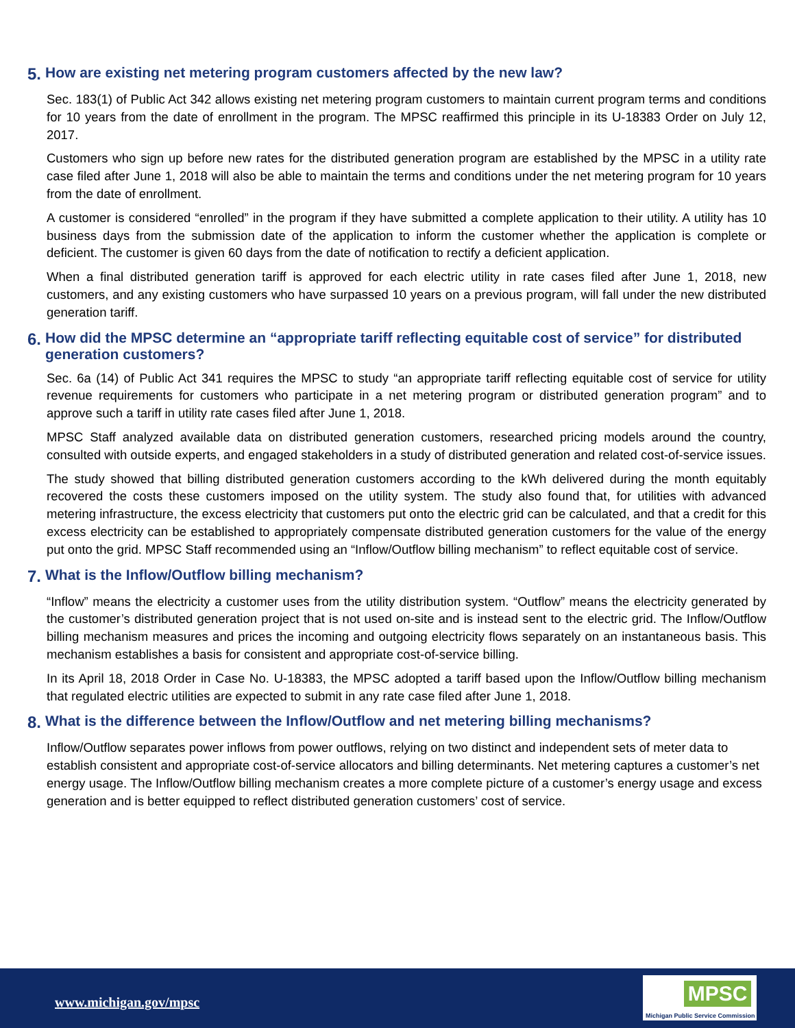5. How are existing net metering program customers affected by the new law?
Sec. 183(1) of Public Act 342 allows existing net metering program customers to maintain current program terms and conditions for 10 years from the date of enrollment in the program. The MPSC reaffirmed this principle in its U-18383 Order on July 12, 2017.
Customers who sign up before new rates for the distributed generation program are established by the MPSC in a utility rate case filed after June 1, 2018 will also be able to maintain the terms and conditions under the net metering program for 10 years from the date of enrollment.
A customer is considered “enrolled” in the program if they have submitted a complete application to their utility. A utility has 10 business days from the submission date of the application to inform the customer whether the application is complete or deficient. The customer is given 60 days from the date of notification to rectify a deficient application.
When a final distributed generation tariff is approved for each electric utility in rate cases filed after June 1, 2018, new customers, and any existing customers who have surpassed 10 years on a previous program, will fall under the new distributed generation tariff.
6. How did the MPSC determine an “appropriate tariff reflecting equitable cost of service” for distributed generation customers?
Sec. 6a (14) of Public Act 341 requires the MPSC to study “an appropriate tariff reflecting equitable cost of service for utility revenue requirements for customers who participate in a net metering program or distributed generation program” and to approve such a tariff in utility rate cases filed after June 1, 2018.
MPSC Staff analyzed available data on distributed generation customers, researched pricing models around the country, consulted with outside experts, and engaged stakeholders in a study of distributed generation and related cost-of-service issues.
The study showed that billing distributed generation customers according to the kWh delivered during the month equitably recovered the costs these customers imposed on the utility system. The study also found that, for utilities with advanced metering infrastructure, the excess electricity that customers put onto the electric grid can be calculated, and that a credit for this excess electricity can be established to appropriately compensate distributed generation customers for the value of the energy put onto the grid. MPSC Staff recommended using an “Inflow/Outflow billing mechanism” to reflect equitable cost of service.
7. What is the Inflow/Outflow billing mechanism?
“Inflow” means the electricity a customer uses from the utility distribution system. “Outflow” means the electricity generated by the customer’s distributed generation project that is not used on-site and is instead sent to the electric grid. The Inflow/Outflow billing mechanism measures and prices the incoming and outgoing electricity flows separately on an instantaneous basis. This mechanism establishes a basis for consistent and appropriate cost-of-service billing.
In its April 18, 2018 Order in Case No. U-18383, the MPSC adopted a tariff based upon the Inflow/Outflow billing mechanism that regulated electric utilities are expected to submit in any rate case filed after June 1, 2018.
8. What is the difference between the Inflow/Outflow and net metering billing mechanisms?
Inflow/Outflow separates power inflows from power outflows, relying on two distinct and independent sets of meter data to establish consistent and appropriate cost-of-service allocators and billing determinants. Net metering captures a customer’s net energy usage. The Inflow/Outflow billing mechanism creates a more complete picture of a customer’s energy usage and excess generation and is better equipped to reflect distributed generation customers’ cost of service.
www.michigan.gov/mpsc
MPSC
Michigan Public Service Commission